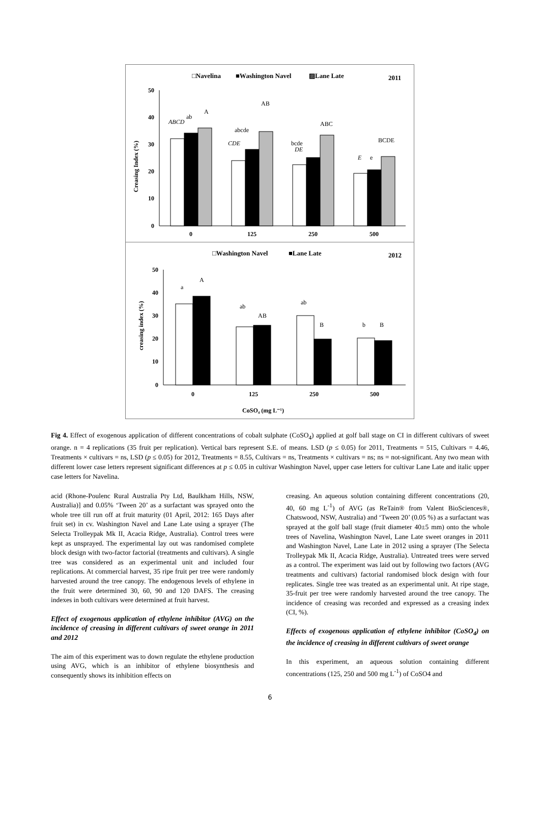□Navelina
■Washington Navel
▨Lane Late
2011
50
40
30
20
10
0
Creasing Index (%)
ABCD
ab
A
abcde
CDE
AB
bcde
DE
ABC
BCDE
E
e
0
125
250
500
□Washington Navel
■Lane Late
2012
50
40
30
20
10
0
creasing index (%)
a
A
ab
AB
ab
B
b
B
0
125
250
500
CoSO₄ (mg L⁻¹)
Fig 4. Effect of exogenous application of different concentrations of cobalt sulphate (CoSO<sub>4</sub>) applied at golf ball stage on CI in different cultivars of sweet orange. n = 4 replications (35 fruit per replication). Vertical bars represent S.E. of means. LSD (p ≤ 0.05) for 2011, Treatments = 515, Cultivars = 4.46, Treatments × cultivars = ns, LSD (p ≤ 0.05) for 2012, Treatments = 8.55, Cultivars = ns, Treatments × cultivars = ns; ns = not-significant. Any two mean with different lower case letters represent significant differences at p ≤ 0.05 in cultivar Washington Navel, upper case letters for cultivar Lane Late and italic upper case letters for Navelina.
acid (Rhone-Poulenc Rural Australia Pty Ltd, Baulkham Hills, NSW, Australia)] and 0.05% ‘Tween 20’ as a surfactant was sprayed onto the whole tree till run off at fruit maturity (01 April, 2012: 165 Days after fruit set) in cv. Washington Navel and Lane Late using a sprayer (The Selecta Trolleypak Mk II, Acacia Ridge, Australia). Control trees were kept as unsprayed. The experimental lay out was randomised complete block design with two-factor factorial (treatments and cultivars). A single tree was considered as an experimental unit and included four replications. At commercial harvest, 35 ripe fruit per tree were randomly harvested around the tree canopy. The endogenous levels of ethylene in the fruit were determined 30, 60, 90 and 120 DAFS. The creasing indexes in both cultivars were determined at fruit harvest.
Effect of exogenous application of ethylene inhibitor (AVG) on the incidence of creasing in different cultivars of sweet orange in 2011 and 2012
The aim of this experiment was to down regulate the ethylene production using AVG, which is an inhibitor of ethylene biosynthesis and consequently shows its inhibition effects on
creasing. An aqueous solution containing different concentrations (20, 40, 60 mg L<sup>-1</sup>) of AVG (as ReTain® from Valent BioSciences®, Chatswood, NSW, Australia) and ‘Tween 20’ (0.05 %) as a surfactant was sprayed at the golf ball stage (fruit diameter 40±5 mm) onto the whole trees of Navelina, Washington Navel, Lane Late sweet oranges in 2011 and Washington Navel, Lane Late in 2012 using a sprayer (The Selecta Trolleypak Mk II, Acacia Ridge, Australia). Untreated trees were served as a control. The experiment was laid out by following two factors (AVG treatments and cultivars) factorial randomised block design with four replicates. Single tree was treated as an experimental unit. At ripe stage, 35-fruit per tree were randomly harvested around the tree canopy. The incidence of creasing was recorded and expressed as a creasing index (CI, %).
Effects of exogenous application of ethylene inhibitor (CoSO<sub>4</sub>) on the incidence of creasing in different cultivars of sweet orange
In this experiment, an aqueous solution containing different concentrations (125, 250 and 500 mg L<sup>-1</sup>) of CoSO4 and
6